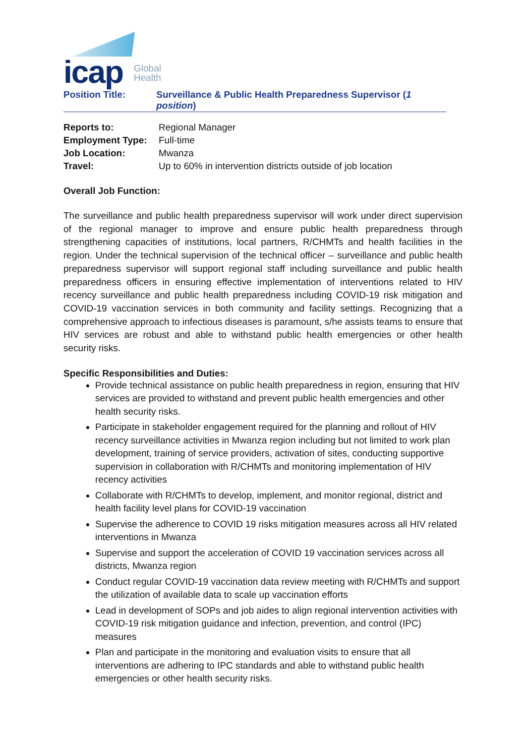icap
Global
Health
Position Title: Surveillance & Public Health Preparedness Supervisor (1 position)
Reports to: Regional Manager
Employment Type: Full-time
Job Location: Mwanza
Travel: Up to 60% in intervention districts outside of job location
Overall Job Function:
The surveillance and public health preparedness supervisor will work under direct supervision of the regional manager to improve and ensure public health preparedness through strengthening capacities of institutions, local partners, R/CHMTs and health facilities in the region. Under the technical supervision of the technical officer – surveillance and public health preparedness supervisor will support regional staff including surveillance and public health preparedness officers in ensuring effective implementation of interventions related to HIV recency surveillance and public health preparedness including COVID-19 risk mitigation and COVID-19 vaccination services in both community and facility settings. Recognizing that a comprehensive approach to infectious diseases is paramount, s/he assists teams to ensure that HIV services are robust and able to withstand public health emergencies or other health security risks.
Specific Responsibilities and Duties:
Provide technical assistance on public health preparedness in region, ensuring that HIV services are provided to withstand and prevent public health emergencies and other health security risks.
Participate in stakeholder engagement required for the planning and rollout of HIV recency surveillance activities in Mwanza region including but not limited to work plan development, training of service providers, activation of sites, conducting supportive supervision in collaboration with R/CHMTs and monitoring implementation of HIV recency activities
Collaborate with R/CHMTs to develop, implement, and monitor regional, district and health facility level plans for COVID-19 vaccination
Supervise the adherence to COVID 19 risks mitigation measures across all HIV related interventions in Mwanza
Supervise and support the acceleration of COVID 19 vaccination services across all districts, Mwanza region
Conduct regular COVID-19 vaccination data review meeting with R/CHMTs and support the utilization of available data to scale up vaccination efforts
Lead in development of SOPs and job aides to align regional intervention activities with COVID-19 risk mitigation guidance and infection, prevention, and control (IPC) measures
Plan and participate in the monitoring and evaluation visits to ensure that all interventions are adhering to IPC standards and able to withstand public health emergencies or other health security risks.